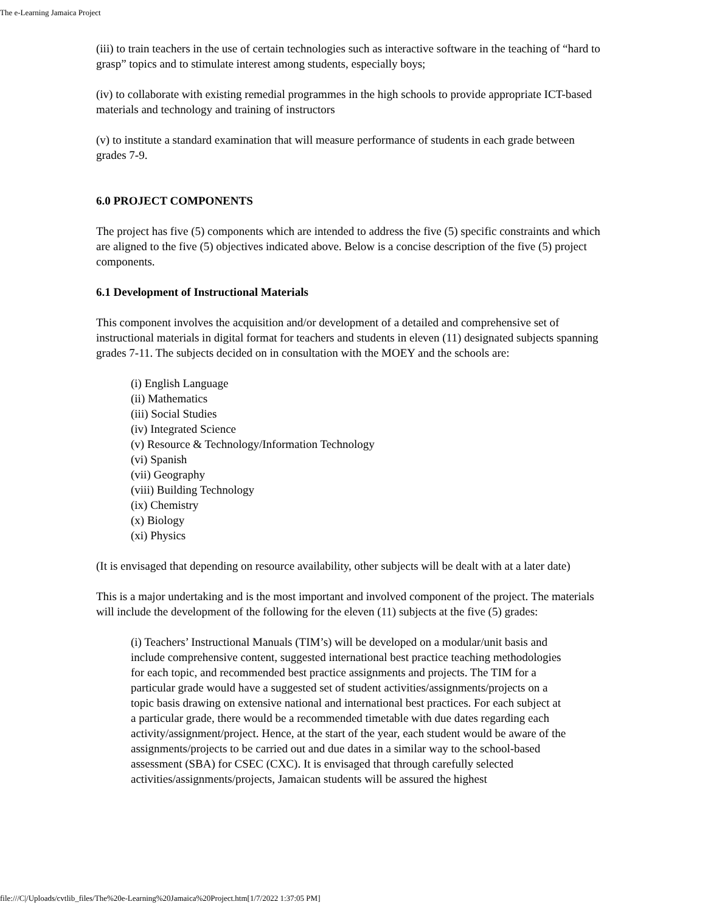The e-Learning Jamaica Project
(iii) to train teachers in the use of certain technologies such as interactive software in the teaching of “hard to grasp” topics and to stimulate interest among students, especially boys;
(iv) to collaborate with existing remedial programmes in the high schools to provide appropriate ICT-based materials and technology and training of instructors
(v) to institute a standard examination that will measure performance of students in each grade between grades 7-9.
6.0 PROJECT COMPONENTS
The project has five (5) components which are intended to address the five (5) specific constraints and which are aligned to the five (5) objectives indicated above. Below is a concise description of the five (5) project components.
6.1 Development of Instructional Materials
This component involves the acquisition and/or development of a detailed and comprehensive set of instructional materials in digital format for teachers and students in eleven (11) designated subjects spanning grades 7-11. The subjects decided on in consultation with the MOEY and the schools are:
(i) English Language
(ii) Mathematics
(iii) Social Studies
(iv) Integrated Science
(v) Resource & Technology/Information Technology
(vi) Spanish
(vii) Geography
(viii) Building Technology
(ix) Chemistry
(x) Biology
(xi) Physics
(It is envisaged that depending on resource availability, other subjects will be dealt with at a later date)
This is a major undertaking and is the most important and involved component of the project. The materials will include the development of the following for the eleven (11) subjects at the five (5) grades:
(i) Teachers’ Instructional Manuals (TIM’s) will be developed on a modular/unit basis and include comprehensive content, suggested international best practice teaching methodologies for each topic, and recommended best practice assignments and projects. The TIM for a particular grade would have a suggested set of student activities/assignments/projects on a topic basis drawing on extensive national and international best practices. For each subject at a particular grade, there would be a recommended timetable with due dates regarding each activity/assignment/project. Hence, at the start of the year, each student would be aware of the assignments/projects to be carried out and due dates in a similar way to the school-based assessment (SBA) for CSEC (CXC). It is envisaged that through carefully selected activities/assignments/projects, Jamaican students will be assured the highest
file:///C|/Uploads/cvtlib_files/The%20e-Learning%20Jamaica%20Project.htm[1/7/2022 1:37:05 PM]